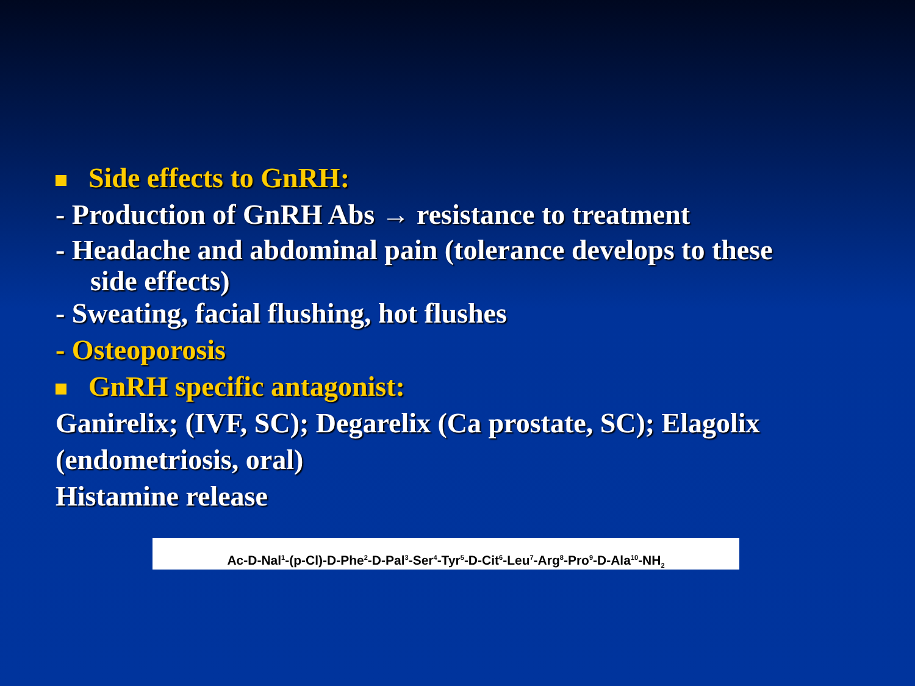Side effects to GnRH:
- Production of GnRH Abs → resistance to treatment
- Headache and abdominal pain (tolerance develops to these
side effects)
- Sweating, facial flushing, hot flushes
- Osteoporosis
GnRH specific antagonist:
Ganirelix; (IVF, SC); Degarelix (Ca prostate, SC); Elagolix (endometriosis, oral)
Histamine release
Ac-D-Nal<sup>1</sup>-(p-Cl)-D-Phe<sup>2</sup>-D-Pal<sup>3</sup>-Ser<sup>4</sup>-Tyr<sup>5</sup>-D-Cit<sup>6</sup>-Leu<sup>7</sup>-Arg<sup>8</sup>-Pro<sup>9</sup>-D-Ala<sup>10</sup>-NH<sub>2</sub>